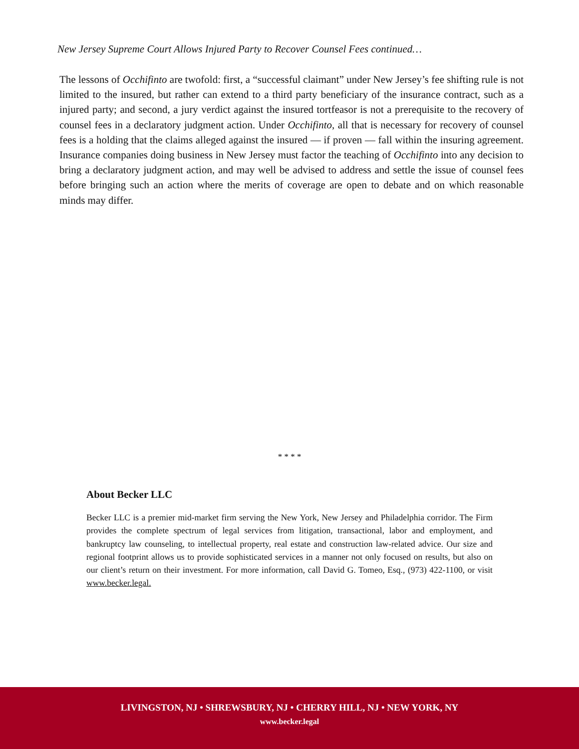New Jersey Supreme Court Allows Injured Party to Recover Counsel Fees continued…
The lessons of Occhifinto are twofold: first, a “successful claimant” under New Jersey’s fee shifting rule is not limited to the insured, but rather can extend to a third party beneficiary of the insurance contract, such as a injured party; and second, a jury verdict against the insured tortfeasor is not a prerequisite to the recovery of counsel fees in a declaratory judgment action. Under Occhifinto, all that is necessary for recovery of counsel fees is a holding that the claims alleged against the insured — if proven — fall within the insuring agreement. Insurance companies doing business in New Jersey must factor the teaching of Occhifinto into any decision to bring a declaratory judgment action, and may well be advised to address and settle the issue of counsel fees before bringing such an action where the merits of coverage are open to debate and on which reasonable minds may differ.
* * * *
About Becker LLC
Becker LLC is a premier mid-market firm serving the New York, New Jersey and Philadelphia corridor. The Firm provides the complete spectrum of legal services from litigation, transactional, labor and employment, and bankruptcy law counseling, to intellectual property, real estate and construction law-related advice. Our size and regional footprint allows us to provide sophisticated services in a manner not only focused on results, but also on our client’s return on their investment. For more information, call David G. Tomeo, Esq., (973) 422-1100, or visit www.becker.legal.
LIVINGSTON, NJ • SHREWSBURY, NJ • CHERRY HILL, NJ • NEW YORK, NY
www.becker.legal